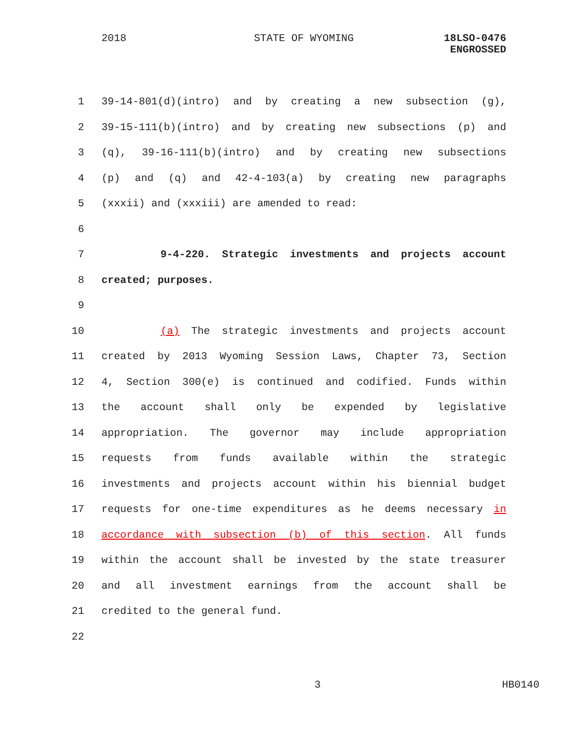2018 STATE OF WYOMING 18LSO-0476
ENGROSSED
1 39-14-801(d)(intro) and by creating a new subsection (g),
2 39-15-111(b)(intro) and by creating new subsections (p) and
3 (q), 39-16-111(b)(intro) and by creating new subsections
4 (p) and (q) and 42-4-103(a) by creating new paragraphs
5 (xxxii) and (xxxiii) are amended to read:
6
7 9-4-220. Strategic investments and projects account
8 created; purposes.
9
10 (a) The strategic investments and projects account
11 created by 2013 Wyoming Session Laws, Chapter 73, Section
12 4, Section 300(e) is continued and codified. Funds within
13 the account shall only be expended by legislative
14 appropriation. The governor may include appropriation
15 requests from funds available within the strategic
16 investments and projects account within his biennial budget
17 requests for one-time expenditures as he deems necessary in
18 accordance with subsection (b) of this section. All funds
19 within the account shall be invested by the state treasurer
20 and all investment earnings from the account shall be
21 credited to the general fund.
22
3 HB0140